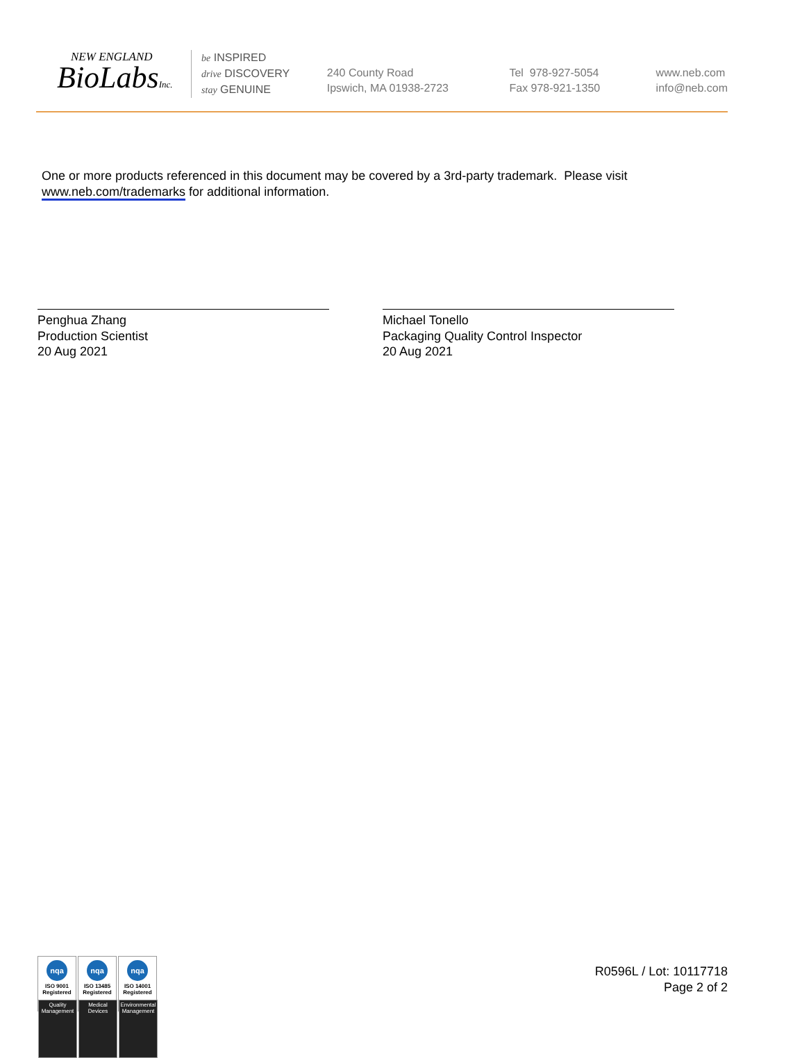NEW ENGLAND
BioLabsInc.
be INSPIRED
drive DISCOVERY
stay GENUINE
240 County Road
Ipswich, MA 01938-2723
Tel 978-927-5054
Fax 978-921-1350
www.neb.com
info@neb.com
One or more products referenced in this document may be covered by a 3rd-party trademark. Please visit
www.neb.com/trademarks for additional information.
Penghua Zhang
Production Scientist
20 Aug 2021
Michael Tonello
Packaging Quality Control Inspector
20 Aug 2021
nqa
ISO 9001
Registered
Quality Management
nqa
ISO 13485
Registered
Medical Devices
nqa
ISO 14001
Registered
Environmental Management
R0596L / Lot: 10117718
Page 2 of 2